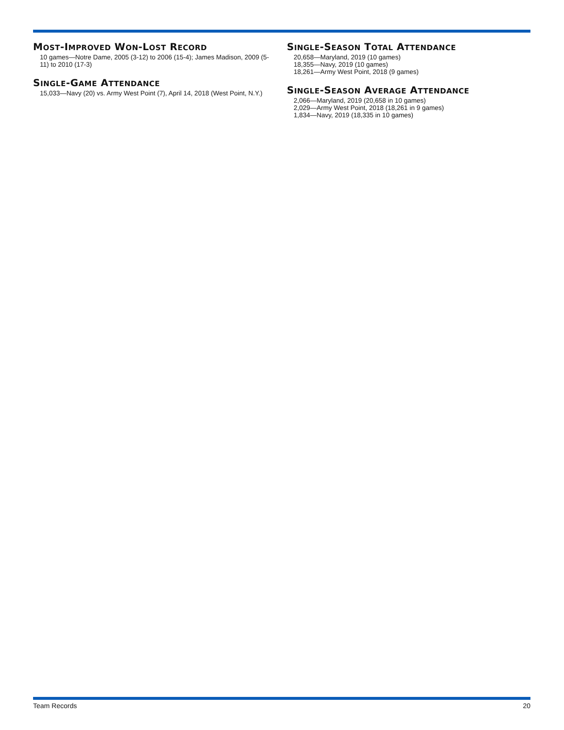MOST-IMPROVED WON-LOST RECORD
10 games—Notre Dame, 2005 (3-12) to 2006 (15-4); James Madison, 2009 (5-11) to 2010 (17-3)
SINGLE-GAME ATTENDANCE
15,033—Navy (20) vs. Army West Point (7), April 14, 2018 (West Point, N.Y.)
SINGLE-SEASON TOTAL ATTENDANCE
20,658—Maryland, 2019 (10 games)
18,355—Navy, 2019 (10 games)
18,261—Army West Point, 2018 (9 games)
SINGLE-SEASON AVERAGE ATTENDANCE
2,066—Maryland, 2019 (20,658 in 10 games)
2,029—Army West Point, 2018 (18,261 in 9 games)
1,834—Navy, 2019 (18,335 in 10 games)
Team Records 20